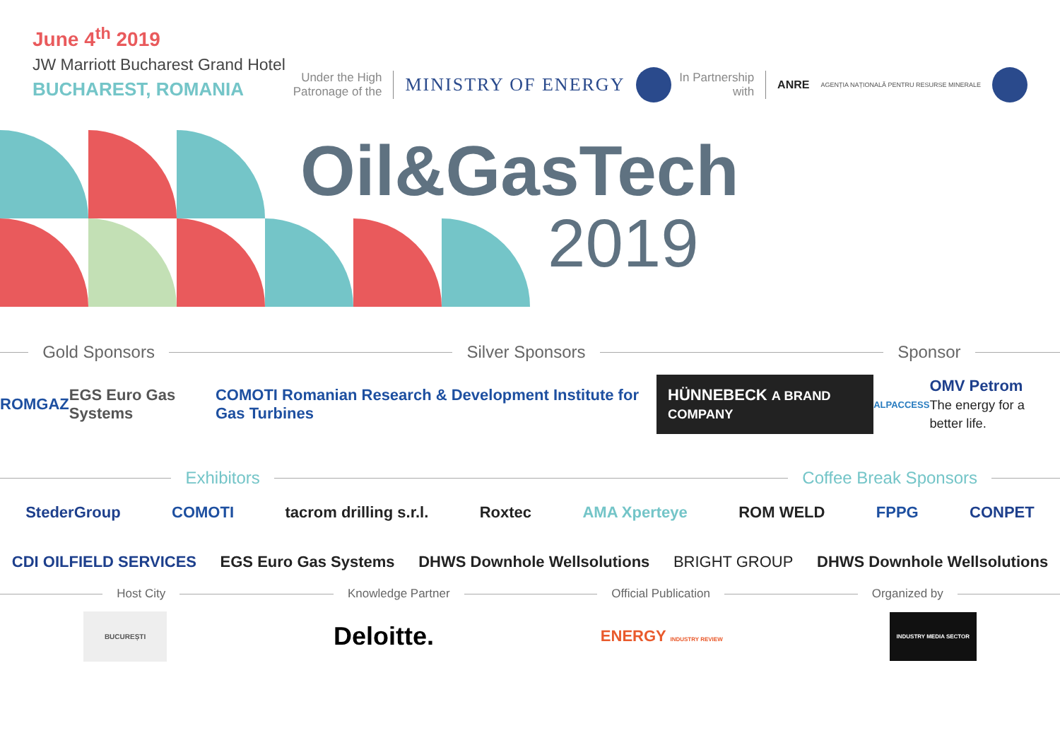June 4<sup>th</sup> 2019
JW Marriott Bucharest Grand Hotel
BUCHAREST, ROMANIA
Under the High
Patronage of the
MINISTRY OF ENERGY
In Partnership
with
ANRE AGENȚIA NAȚIONALĂ PENTRU RESURSE MINERALE
Oil&GasTech
2019
Gold Sponsors Silver Sponsors Sponsor
ROMGAZ EGS Euro Gas Systems COMOTI Romanian Research & Development Institute for Gas Turbines HÜNNEBECK A BRAND COMPANY ALPACCESS OMV Petrom
The energy for a better life.
Exhibitors Coffee Break Sponsors
StederGroup COMOTI tacrom drilling s.r.l. Roxtec AMA Xperteye ROM WELD FPPG CONPET
CDI OILFIELD SERVICES EGS Euro Gas Systems DHWS Downhole Wellsolutions BRIGHT GROUP DHWS Downhole Wellsolutions
Host City Knowledge Partner Official Publication Organized by
BUCUREȘTI Deloitte. ENERGY INDUSTRY REVIEW INDUSTRY MEDIA SECTOR